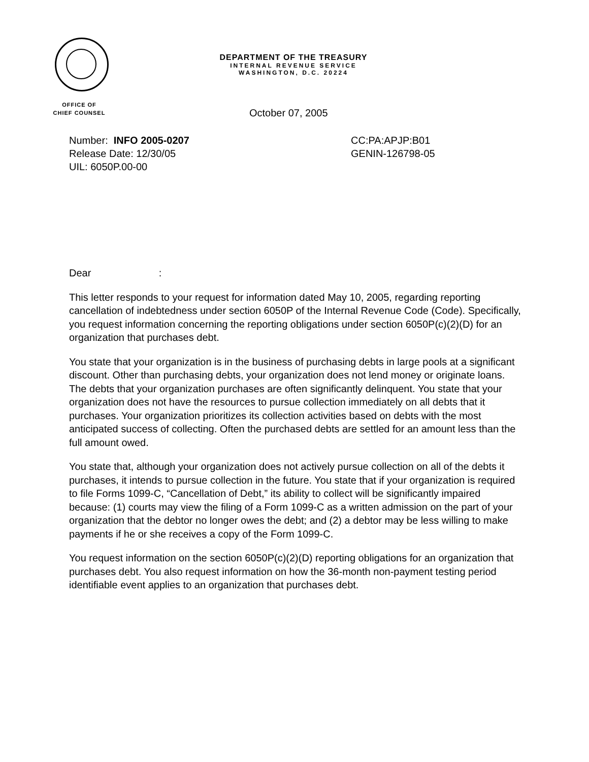DEPARTMENT OF THE TREASURY
INTERNAL REVENUE SERVICE
WASHINGTON, D.C. 20224
OFFICE OF
CHIEF COUNSEL
October 07, 2005
Number: INFO 2005-0207
Release Date: 12/30/05
UIL: 6050P.00-00
CC:PA:APJP:B01
GENIN-126798-05
Dear :
This letter responds to your request for information dated May 10, 2005, regarding reporting cancellation of indebtedness under section 6050P of the Internal Revenue Code (Code). Specifically, you request information concerning the reporting obligations under section 6050P(c)(2)(D) for an organization that purchases debt.
You state that your organization is in the business of purchasing debts in large pools at a significant discount. Other than purchasing debts, your organization does not lend money or originate loans. The debts that your organization purchases are often significantly delinquent. You state that your organization does not have the resources to pursue collection immediately on all debts that it purchases. Your organization prioritizes its collection activities based on debts with the most anticipated success of collecting. Often the purchased debts are settled for an amount less than the full amount owed.
You state that, although your organization does not actively pursue collection on all of the debts it purchases, it intends to pursue collection in the future. You state that if your organization is required to file Forms 1099-C, “Cancellation of Debt,” its ability to collect will be significantly impaired because: (1) courts may view the filing of a Form 1099-C as a written admission on the part of your organization that the debtor no longer owes the debt; and (2) a debtor may be less willing to make payments if he or she receives a copy of the Form 1099-C.
You request information on the section 6050P(c)(2)(D) reporting obligations for an organization that purchases debt. You also request information on how the 36-month non-payment testing period identifiable event applies to an organization that purchases debt.